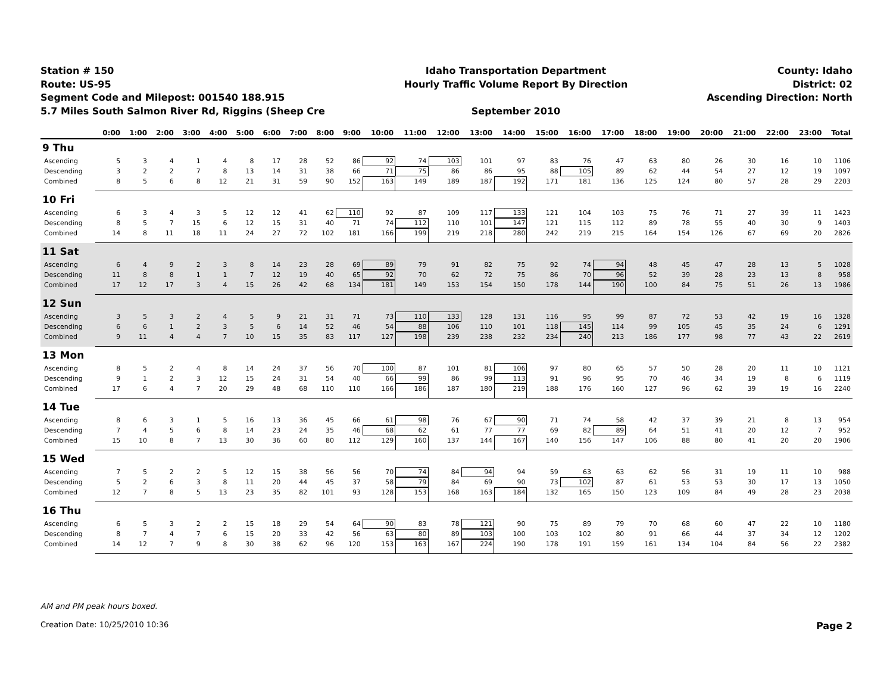Station # 150
Route: US-95
Segment Code and Milepost: 001540 188.915
5.7 Miles South Salmon River Rd, Riggins (Sheep Cre
Idaho Transportation Department
Hourly Traffic Volume Report By Direction
September 2010
County: Idaho
District: 02
Ascending Direction: North
| | 0:00 | 1:00 | 2:00 | 3:00 | 4:00 | 5:00 | 6:00 | 7:00 | 8:00 | 9:00 | 10:00 | 11:00 | 12:00 | 13:00 | 14:00 | 15:00 | 16:00 | 17:00 | 18:00 | 19:00 | 20:00 | 21:00 | 22:00 | 23:00 | Total |
| --- | --- | --- | --- | --- | --- | --- | --- | --- | --- | --- | --- | --- | --- | --- | --- | --- | --- | --- | --- | --- | --- | --- | --- | --- | --- |
| 9 Thu | | | | | | | | | | | | | | | | | | | | | | | | | |
| Ascending | 5 | 3 | 4 | 1 | 4 | 8 | 17 | 28 | 52 | 86 | 92 | 74 | 103 | 101 | 97 | 83 | 76 | 47 | 63 | 80 | 26 | 30 | 16 | 10 | 1106 |
| Descending | 3 | 2 | 2 | 7 | 8 | 13 | 14 | 31 | 38 | 66 | 71 | 75 | 86 | 86 | 95 | 88 | 105 | 89 | 62 | 44 | 54 | 27 | 12 | 19 | 1097 |
| Combined | 8 | 5 | 6 | 8 | 12 | 21 | 31 | 59 | 90 | 152 | 163 | 149 | 189 | 187 | 192 | 171 | 181 | 136 | 125 | 124 | 80 | 57 | 28 | 29 | 2203 |
| 10 Fri | | | | | | | | | | | | | | | | | | | | | | | | | |
| Ascending | 6 | 3 | 4 | 3 | 5 | 12 | 12 | 41 | 62 | 110 | 92 | 87 | 109 | 117 | 133 | 121 | 104 | 103 | 75 | 76 | 71 | 27 | 39 | 11 | 1423 |
| Descending | 8 | 5 | 7 | 15 | 6 | 12 | 15 | 31 | 40 | 71 | 74 | 112 | 110 | 101 | 147 | 121 | 115 | 112 | 89 | 78 | 55 | 40 | 30 | 9 | 1403 |
| Combined | 14 | 8 | 11 | 18 | 11 | 24 | 27 | 72 | 102 | 181 | 166 | 199 | 219 | 218 | 280 | 242 | 219 | 215 | 164 | 154 | 126 | 67 | 69 | 20 | 2826 |
| 11 Sat | | | | | | | | | | | | | | | | | | | | | | | | | |
| Ascending | 6 | 4 | 9 | 2 | 3 | 8 | 14 | 23 | 28 | 69 | 89 | 79 | 91 | 82 | 75 | 92 | 74 | 94 | 48 | 45 | 47 | 28 | 13 | 5 | 1028 |
| Descending | 11 | 8 | 8 | 1 | 1 | 7 | 12 | 19 | 40 | 65 | 92 | 70 | 62 | 72 | 75 | 86 | 70 | 96 | 52 | 39 | 28 | 23 | 13 | 8 | 958 |
| Combined | 17 | 12 | 17 | 3 | 4 | 15 | 26 | 42 | 68 | 134 | 181 | 149 | 153 | 154 | 150 | 178 | 144 | 190 | 100 | 84 | 75 | 51 | 26 | 13 | 1986 |
| 12 Sun | | | | | | | | | | | | | | | | | | | | | | | | | |
| Ascending | 3 | 5 | 3 | 2 | 4 | 5 | 9 | 21 | 31 | 71 | 73 | 110 | 133 | 128 | 131 | 116 | 95 | 99 | 87 | 72 | 53 | 42 | 19 | 16 | 1328 |
| Descending | 6 | 6 | 1 | 2 | 3 | 5 | 6 | 14 | 52 | 46 | 54 | 88 | 106 | 110 | 101 | 118 | 145 | 114 | 99 | 105 | 45 | 35 | 24 | 6 | 1291 |
| Combined | 9 | 11 | 4 | 4 | 7 | 10 | 15 | 35 | 83 | 117 | 127 | 198 | 239 | 238 | 232 | 234 | 240 | 213 | 186 | 177 | 98 | 77 | 43 | 22 | 2619 |
| 13 Mon | | | | | | | | | | | | | | | | | | | | | | | | | |
| Ascending | 8 | 5 | 2 | 4 | 8 | 14 | 24 | 37 | 56 | 70 | 100 | 87 | 101 | 81 | 106 | 97 | 80 | 65 | 57 | 50 | 28 | 20 | 11 | 10 | 1121 |
| Descending | 9 | 1 | 2 | 3 | 12 | 15 | 24 | 31 | 54 | 40 | 66 | 99 | 86 | 99 | 113 | 91 | 96 | 95 | 70 | 46 | 34 | 19 | 8 | 6 | 1119 |
| Combined | 17 | 6 | 4 | 7 | 20 | 29 | 48 | 68 | 110 | 110 | 166 | 186 | 187 | 180 | 219 | 188 | 176 | 160 | 127 | 96 | 62 | 39 | 19 | 16 | 2240 |
| 14 Tue | | | | | | | | | | | | | | | | | | | | | | | | | |
| Ascending | 8 | 6 | 3 | 1 | 5 | 16 | 13 | 36 | 45 | 66 | 61 | 98 | 76 | 67 | 90 | 71 | 74 | 58 | 42 | 37 | 39 | 21 | 8 | 13 | 954 |
| Descending | 7 | 4 | 5 | 6 | 8 | 14 | 23 | 24 | 35 | 46 | 68 | 62 | 61 | 77 | 77 | 69 | 82 | 89 | 64 | 51 | 41 | 20 | 12 | 7 | 952 |
| Combined | 15 | 10 | 8 | 7 | 13 | 30 | 36 | 60 | 80 | 112 | 129 | 160 | 137 | 144 | 167 | 140 | 156 | 147 | 106 | 88 | 80 | 41 | 20 | 20 | 1906 |
| 15 Wed | | | | | | | | | | | | | | | | | | | | | | | | | |
| Ascending | 7 | 5 | 2 | 2 | 5 | 12 | 15 | 38 | 56 | 56 | 70 | 74 | 84 | 94 | 94 | 59 | 63 | 63 | 62 | 56 | 31 | 19 | 11 | 10 | 988 |
| Descending | 5 | 2 | 6 | 3 | 8 | 11 | 20 | 44 | 45 | 37 | 58 | 79 | 84 | 69 | 90 | 73 | 102 | 87 | 61 | 53 | 53 | 30 | 17 | 13 | 1050 |
| Combined | 12 | 7 | 8 | 5 | 13 | 23 | 35 | 82 | 101 | 93 | 128 | 153 | 168 | 163 | 184 | 132 | 165 | 150 | 123 | 109 | 84 | 49 | 28 | 23 | 2038 |
| 16 Thu | | | | | | | | | | | | | | | | | | | | | | | | | |
| Ascending | 6 | 5 | 3 | 2 | 2 | 15 | 18 | 29 | 54 | 64 | 90 | 83 | 78 | 121 | 90 | 75 | 89 | 79 | 70 | 68 | 60 | 47 | 22 | 10 | 1180 |
| Descending | 8 | 7 | 4 | 7 | 6 | 15 | 20 | 33 | 42 | 56 | 63 | 80 | 89 | 103 | 100 | 103 | 102 | 80 | 91 | 66 | 44 | 37 | 34 | 12 | 1202 |
| Combined | 14 | 12 | 7 | 9 | 8 | 30 | 38 | 62 | 96 | 120 | 153 | 163 | 167 | 224 | 190 | 178 | 191 | 159 | 161 | 134 | 104 | 84 | 56 | 22 | 2382 |
AM and PM peak hours boxed.
Creation Date: 10/25/2010 10:36 Page 2